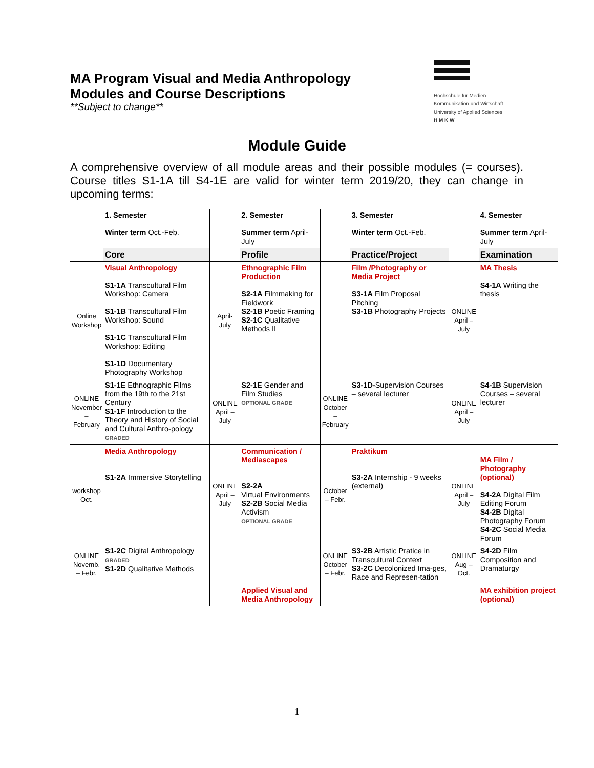MA Program Visual and Media Anthropology
Modules and Course Descriptions
**Subject to change**
Hochschule für Medien
Kommunikation und Wirtschaft
University of Applied Sciences
H M K W
Module Guide
A comprehensive overview of all module areas and their possible modules (= courses). Course titles S1-1A till S4-1E are valid for winter term 2019/20, they can change in upcoming terms:
| | 1. Semester Winter term Oct.-Feb. | | 2. Semester Summer term April-July | | 3. Semester Winter term Oct.-Feb. | | 4. Semester Summer term April-July |
| | Core | | Profile | | Practice/Project | | Examination |
| Online Workshop | Visual Anthropology S1-1A Transcultural Film Workshop: Camera S1-1B Transcultural Film Workshop: Sound S1-1C Transcultural Film Workshop: Editing S1-1D Documentary Photography Workshop | April- July | Ethnographic Film Production S2-1A Filmmaking for Fieldwork S2-1B Poetic Framing S2-1C Qualitative Methods II | | Film /Photography or Media Project S3-1A Film Proposal Pitching S3-1B Photography Projects | ONLINE April – July | MA Thesis S4-1A Writing the thesis |
| ONLINE November – February | S1-1E Ethnographic Films from the 19th to the 21st Century S1-1F Introduction to the Theory and History of Social and Cultural Anthro-pology GRADED | ONLINE April – July | S2-1E Gender and Film Studies OPTIONAL GRADE | ONLINE October – February | S3-1D- Supervision Courses – several lecturer | ONLINE April – July | S4-1B Supervision Courses – several lecturer |
| workshop Oct. | Media Anthropology S1-2A Immersive Storytelling | ONLINE April – July | Communication / Mediascapes S2-2A Virtual Environments S2-2B Social Media Activism OPTIONAL GRADE | October – Febr. | Praktikum S3-2A Internship - 9 weeks (external) | ONLINE April – July | MA Film / Photography (optional) S4-2A Digital Film Editing Forum S4-2B Digital Photography Forum S4-2C Social Media Forum |
| ONLINE Novemb. – Febr. | S1-2C Digital Anthropology GRADED S1-2D Qualitative Methods | | | ONLINE October – Febr. | S3-2B Artistic Pratice in Transcultural Context S3-2C Decolonized Ima-ges, Race and Represen-tation | ONLINE Aug – Oct. | S4-2D Film Composition and Dramaturgy |
| | | | Applied Visual and Media Anthropology | | | | MA exhibition project (optional) |
1